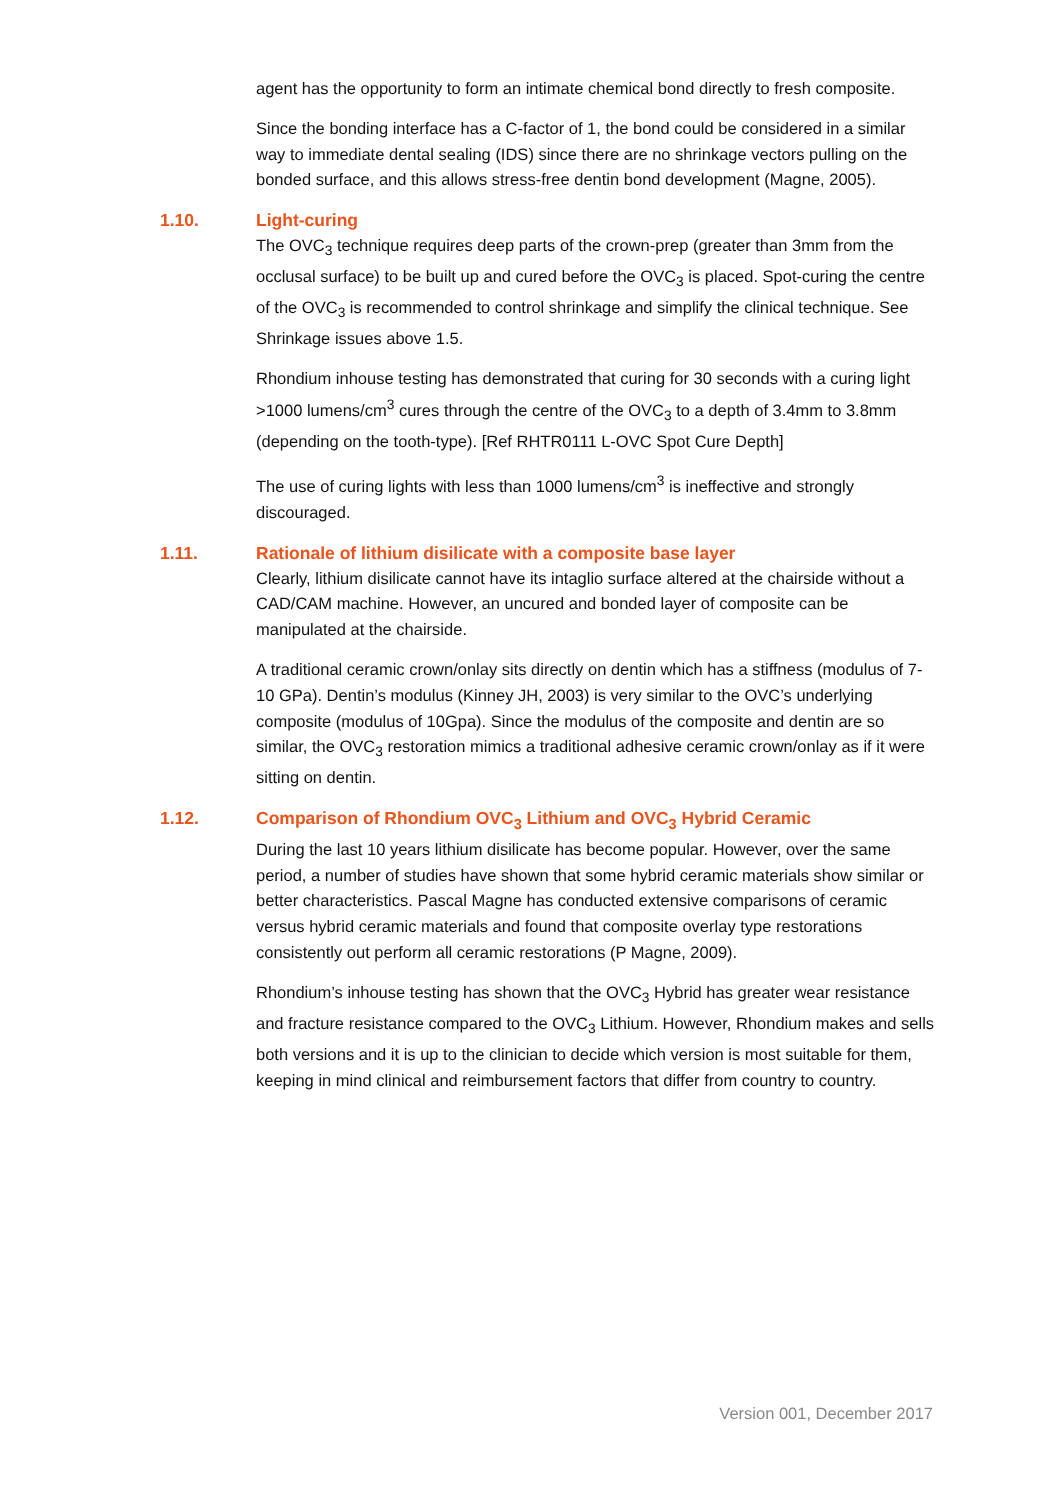agent has the opportunity to form an intimate chemical bond directly to fresh composite.
Since the bonding interface has a C-factor of 1, the bond could be considered in a similar way to immediate dental sealing (IDS) since there are no shrinkage vectors pulling on the bonded surface, and this allows stress-free dentin bond development (Magne, 2005).
1.10. Light-curing
The OVC<sub>3</sub> technique requires deep parts of the crown-prep (greater than 3mm from the occlusal surface) to be built up and cured before the OVC<sub>3</sub> is placed. Spot-curing the centre of the OVC<sub>3</sub> is recommended to control shrinkage and simplify the clinical technique. See Shrinkage issues above 1.5.
Rhondium inhouse testing has demonstrated that curing for 30 seconds with a curing light >1000 lumens/cm<sup>3</sup> cures through the centre of the OVC<sub>3</sub> to a depth of 3.4mm to 3.8mm (depending on the tooth-type). [Ref RHTR0111 L-OVC Spot Cure Depth]
The use of curing lights with less than 1000 lumens/cm<sup>3</sup> is ineffective and strongly discouraged.
1.11. Rationale of lithium disilicate with a composite base layer
Clearly, lithium disilicate cannot have its intaglio surface altered at the chairside without a CAD/CAM machine. However, an uncured and bonded layer of composite can be manipulated at the chairside.
A traditional ceramic crown/onlay sits directly on dentin which has a stiffness (modulus of 7-10 GPa). Dentin’s modulus (Kinney JH, 2003) is very similar to the OVC’s underlying composite (modulus of 10Gpa). Since the modulus of the composite and dentin are so similar, the OVC<sub>3</sub> restoration mimics a traditional adhesive ceramic crown/onlay as if it were sitting on dentin.
1.12. Comparison of Rhondium OVC<sub>3</sub> Lithium and OVC<sub>3</sub> Hybrid Ceramic
During the last 10 years lithium disilicate has become popular. However, over the same period, a number of studies have shown that some hybrid ceramic materials show similar or better characteristics. Pascal Magne has conducted extensive comparisons of ceramic versus hybrid ceramic materials and found that composite overlay type restorations consistently out perform all ceramic restorations (P Magne, 2009).
Rhondium’s inhouse testing has shown that the OVC<sub>3</sub> Hybrid has greater wear resistance and fracture resistance compared to the OVC<sub>3</sub> Lithium. However, Rhondium makes and sells both versions and it is up to the clinician to decide which version is most suitable for them, keeping in mind clinical and reimbursement factors that differ from country to country.
Version 001, December 2017